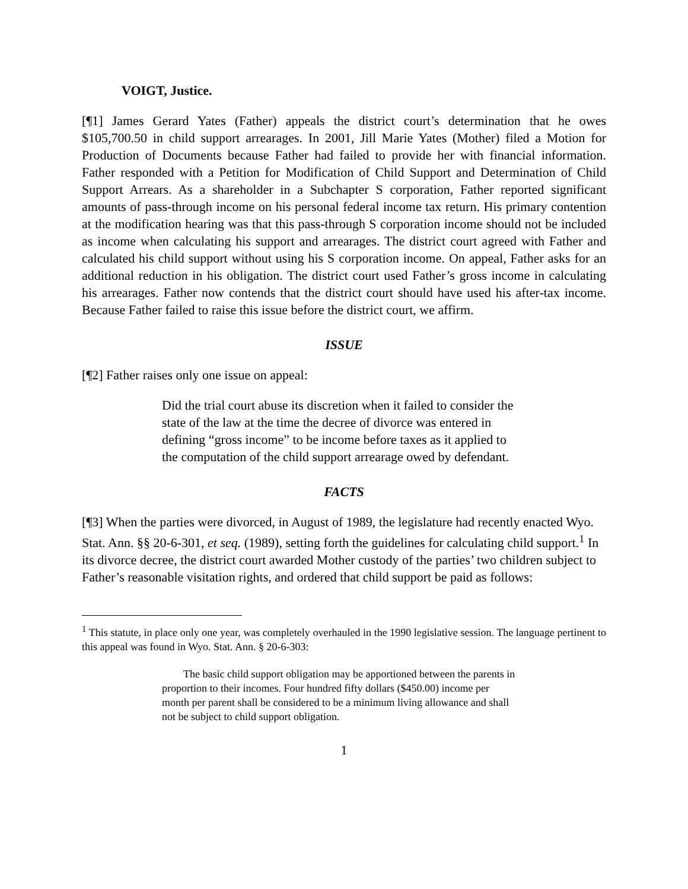VOIGT, Justice.
[¶1] James Gerard Yates (Father) appeals the district court’s determination that he owes $105,700.50 in child support arrearages. In 2001, Jill Marie Yates (Mother) filed a Motion for Production of Documents because Father had failed to provide her with financial information. Father responded with a Petition for Modification of Child Support and Determination of Child Support Arrears. As a shareholder in a Subchapter S corporation, Father reported significant amounts of pass-through income on his personal federal income tax return. His primary contention at the modification hearing was that this pass-through S corporation income should not be included as income when calculating his support and arrearages. The district court agreed with Father and calculated his child support without using his S corporation income. On appeal, Father asks for an additional reduction in his obligation. The district court used Father’s gross income in calculating his arrearages. Father now contends that the district court should have used his after-tax income. Because Father failed to raise this issue before the district court, we affirm.
ISSUE
[¶2] Father raises only one issue on appeal:
Did the trial court abuse its discretion when it failed to consider the state of the law at the time the decree of divorce was entered in defining “gross income” to be income before taxes as it applied to the computation of the child support arrearage owed by defendant.
FACTS
[¶3] When the parties were divorced, in August of 1989, the legislature had recently enacted Wyo. Stat. Ann. §§ 20-6-301, et seq. (1989), setting forth the guidelines for calculating child support.<sup>1</sup> In its divorce decree, the district court awarded Mother custody of the parties’ two children subject to Father’s reasonable visitation rights, and ordered that child support be paid as follows:
<sup>1</sup> This statute, in place only one year, was completely overhauled in the 1990 legislative session. The language pertinent to this appeal was found in Wyo. Stat. Ann. § 20-6-303:
The basic child support obligation may be apportioned between the parents in proportion to their incomes. Four hundred fifty dollars ($450.00) income per month per parent shall be considered to be a minimum living allowance and shall not be subject to child support obligation.
1